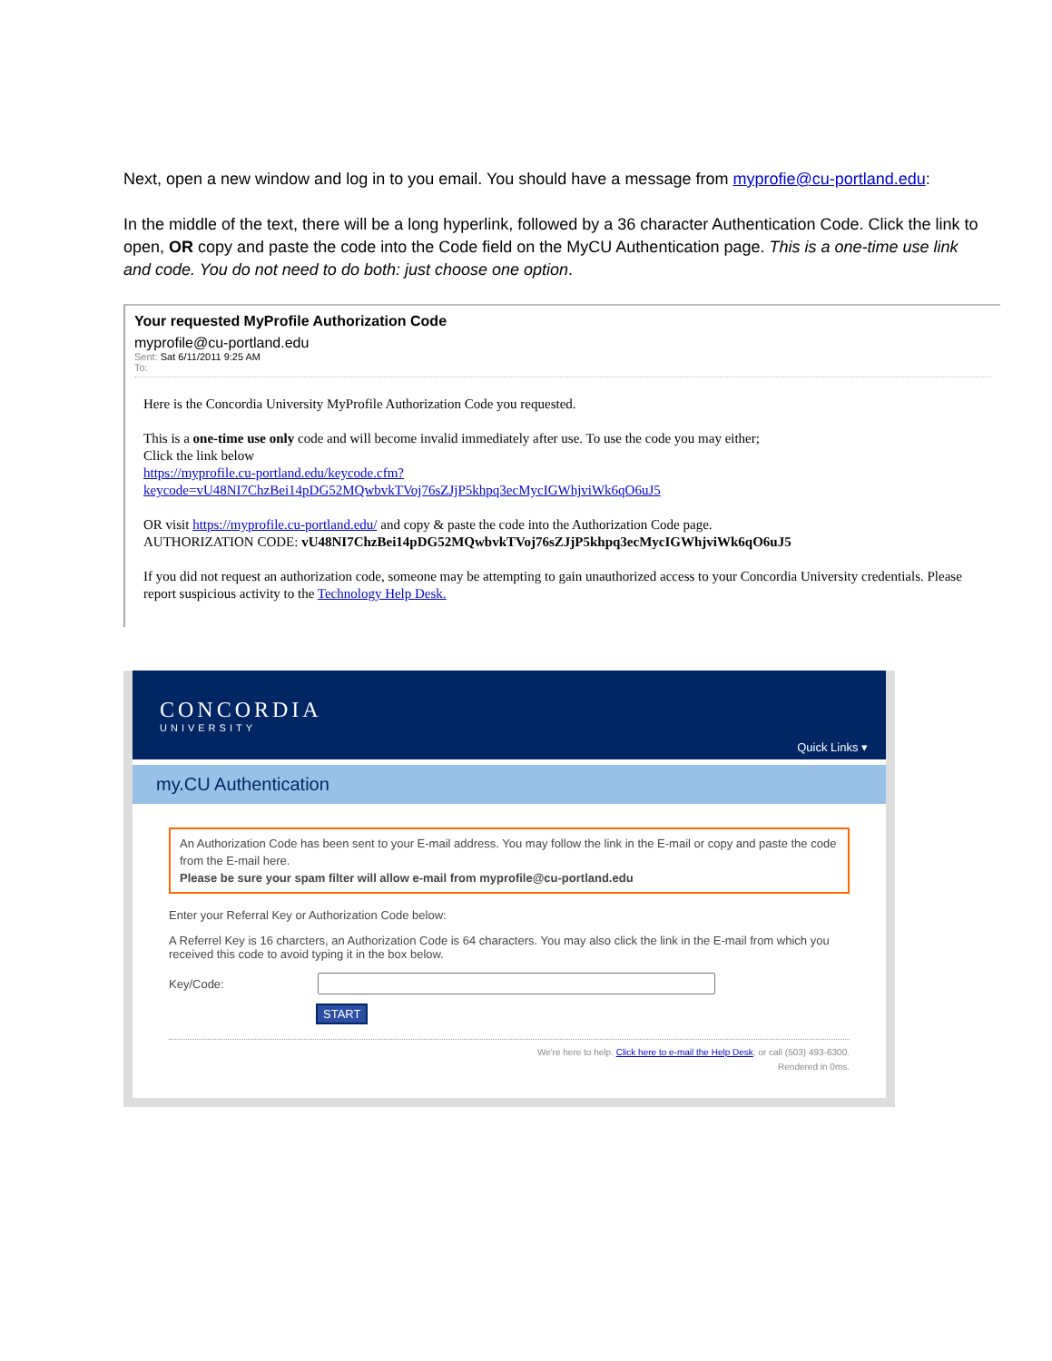Next, open a new window and log in to you email. You should have a message from myprofie@cu-portland.edu:
In the middle of the text, there will be a long hyperlink, followed by a 36 character Authentication Code. Click the link to open, OR copy and paste the code into the Code field on the MyCU Authentication page. This is a one-time use link and code. You do not need to do both: just choose one option.
Your requested MyProfile Authorization Code
myprofile@cu-portland.edu
Sent: Sat 6/11/2011 9:25 AM
To:
Here is the Concordia University MyProfile Authorization Code you requested.
This is a one-time use only code and will become invalid immediately after use. To use the code you may either;
Click the link below
https://myprofile.cu-portland.edu/keycode.cfm?
keycode=vU48NI7ChzBei14pDG52MQwbvkTVoj76sZJjP5khpq3ecMycIGWhjviWk6qO6uJ5
OR visit https://myprofile.cu-portland.edu/ and copy & paste the code into the Authorization Code page.
AUTHORIZATION CODE: vU48NI7ChzBei14pDG52MQwbvkTVoj76sZJjP5khpq3ecMycIGWhjviWk6qO6uJ5
If you did not request an authorization code, someone may be attempting to gain unauthorized access to your Concordia University credentials. Please report suspicious activity to the Technology Help Desk.
CONCORDIA
UNIVERSITY
Quick Links ▾
my.CU Authentication
An Authorization Code has been sent to your E-mail address. You may follow the link in the E-mail or copy and paste the code from the E-mail here.
Please be sure your spam filter will allow e-mail from myprofile@cu-portland.edu
Enter your Referral Key or Authorization Code below:
A Referrel Key is 16 charcters, an Authorization Code is 64 characters. You may also click the link in the E-mail from which you received this code to avoid typing it in the box below.
Key/Code:
START
We're here to help. Click here to e-mail the Help Desk, or call (503) 493-6300.
Rendered in 0ms.